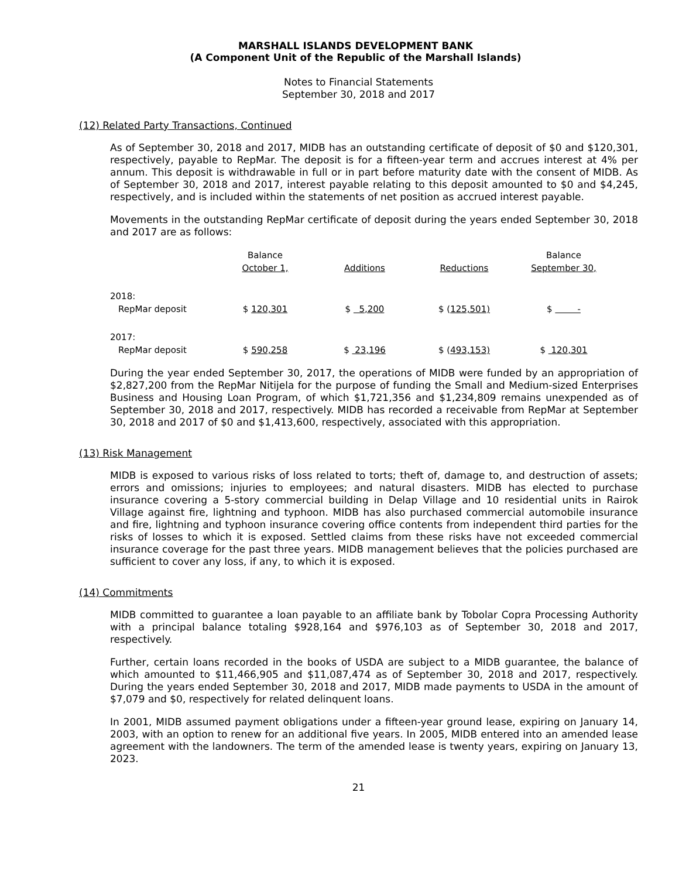MARSHALL ISLANDS DEVELOPMENT BANK
(A Component Unit of the Republic of the Marshall Islands)
Notes to Financial Statements
September 30, 2018 and 2017
(12) Related Party Transactions, Continued
As of September 30, 2018 and 2017, MIDB has an outstanding certificate of deposit of $0 and $120,301, respectively, payable to RepMar. The deposit is for a fifteen-year term and accrues interest at 4% per annum. This deposit is withdrawable in full or in part before maturity date with the consent of MIDB. As of September 30, 2018 and 2017, interest payable relating to this deposit amounted to $0 and $4,245, respectively, and is included within the statements of net position as accrued interest payable.
Movements in the outstanding RepMar certificate of deposit during the years ended September 30, 2018 and 2017 are as follows:
| | Balance | | | Balance |
| --- | --- | --- | --- | --- |
| | October 1, | Additions | Reductions | September 30, |
| 2018: | | | | |
| RepMar deposit | $ 120,301 | $ 5,200 | $ ( 125,501) | $ - |
| 2017: | | | | |
| RepMar deposit | $ 590,258 | $ 23,196 | $ ( 493,153) | $ 120,301 |
During the year ended September 30, 2017, the operations of MIDB were funded by an appropriation of $2,827,200 from the RepMar Nitijela for the purpose of funding the Small and Medium-sized Enterprises Business and Housing Loan Program, of which $1,721,356 and $1,234,809 remains unexpended as of September 30, 2018 and 2017, respectively. MIDB has recorded a receivable from RepMar at September 30, 2018 and 2017 of $0 and $1,413,600, respectively, associated with this appropriation.
(13) Risk Management
MIDB is exposed to various risks of loss related to torts; theft of, damage to, and destruction of assets; errors and omissions; injuries to employees; and natural disasters. MIDB has elected to purchase insurance covering a 5-story commercial building in Delap Village and 10 residential units in Rairok Village against fire, lightning and typhoon. MIDB has also purchased commercial automobile insurance and fire, lightning and typhoon insurance covering office contents from independent third parties for the risks of losses to which it is exposed. Settled claims from these risks have not exceeded commercial insurance coverage for the past three years. MIDB management believes that the policies purchased are sufficient to cover any loss, if any, to which it is exposed.
(14) Commitments
MIDB committed to guarantee a loan payable to an affiliate bank by Tobolar Copra Processing Authority with a principal balance totaling $928,164 and $976,103 as of September 30, 2018 and 2017, respectively.
Further, certain loans recorded in the books of USDA are subject to a MIDB guarantee, the balance of which amounted to $11,466,905 and $11,087,474 as of September 30, 2018 and 2017, respectively. During the years ended September 30, 2018 and 2017, MIDB made payments to USDA in the amount of $7,079 and $0, respectively for related delinquent loans.
In 2001, MIDB assumed payment obligations under a fifteen-year ground lease, expiring on January 14, 2003, with an option to renew for an additional five years. In 2005, MIDB entered into an amended lease agreement with the landowners. The term of the amended lease is twenty years, expiring on January 13, 2023.
21